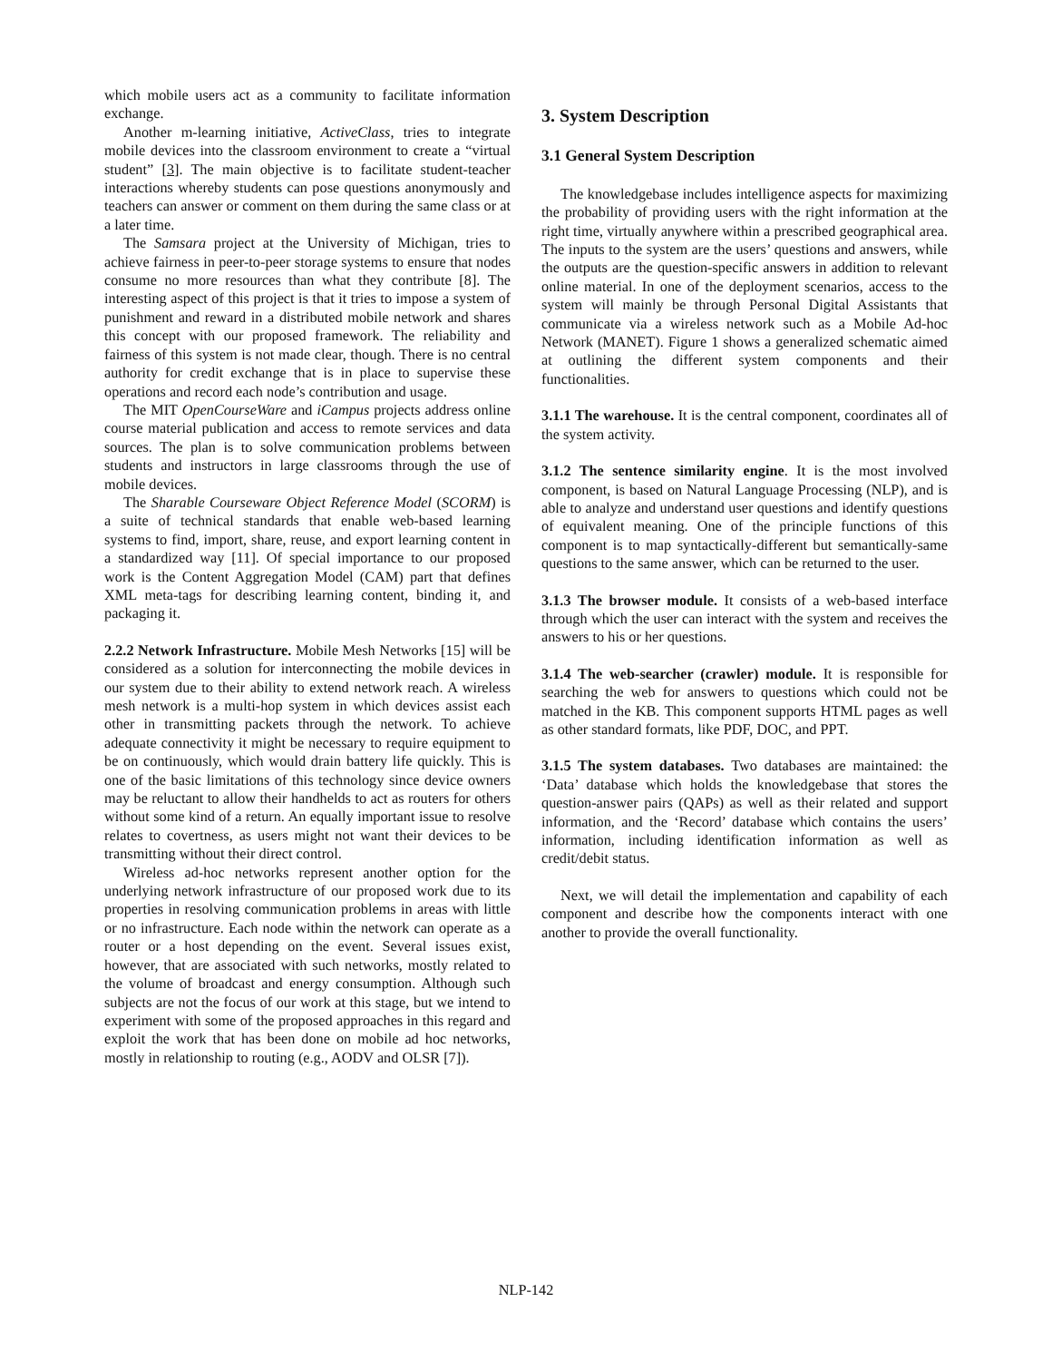which mobile users act as a community to facilitate information exchange.
Another m-learning initiative, ActiveClass, tries to integrate mobile devices into the classroom environment to create a “virtual student” [3]. The main objective is to facilitate student-teacher interactions whereby students can pose questions anonymously and teachers can answer or comment on them during the same class or at a later time.
The Samsara project at the University of Michigan, tries to achieve fairness in peer-to-peer storage systems to ensure that nodes consume no more resources than what they contribute [8]. The interesting aspect of this project is that it tries to impose a system of punishment and reward in a distributed mobile network and shares this concept with our proposed framework. The reliability and fairness of this system is not made clear, though. There is no central authority for credit exchange that is in place to supervise these operations and record each node’s contribution and usage.
The MIT OpenCourseWare and iCampus projects address online course material publication and access to remote services and data sources. The plan is to solve communication problems between students and instructors in large classrooms through the use of mobile devices.
The Sharable Courseware Object Reference Model (SCORM) is a suite of technical standards that enable web-based learning systems to find, import, share, reuse, and export learning content in a standardized way [11]. Of special importance to our proposed work is the Content Aggregation Model (CAM) part that defines XML meta-tags for describing learning content, binding it, and packaging it.
2.2.2 Network Infrastructure. Mobile Mesh Networks [15] will be considered as a solution for interconnecting the mobile devices in our system due to their ability to extend network reach. A wireless mesh network is a multi-hop system in which devices assist each other in transmitting packets through the network. To achieve adequate connectivity it might be necessary to require equipment to be on continuously, which would drain battery life quickly. This is one of the basic limitations of this technology since device owners may be reluctant to allow their handhelds to act as routers for others without some kind of a return. An equally important issue to resolve relates to covertness, as users might not want their devices to be transmitting without their direct control.
Wireless ad-hoc networks represent another option for the underlying network infrastructure of our proposed work due to its properties in resolving communication problems in areas with little or no infrastructure. Each node within the network can operate as a router or a host depending on the event. Several issues exist, however, that are associated with such networks, mostly related to the volume of broadcast and energy consumption. Although such subjects are not the focus of our work at this stage, but we intend to experiment with some of the proposed approaches in this regard and exploit the work that has been done on mobile ad hoc networks, mostly in relationship to routing (e.g., AODV and OLSR [7]).
3. System Description
3.1 General System Description
The knowledgebase includes intelligence aspects for maximizing the probability of providing users with the right information at the right time, virtually anywhere within a prescribed geographical area. The inputs to the system are the users’ questions and answers, while the outputs are the question-specific answers in addition to relevant online material. In one of the deployment scenarios, access to the system will mainly be through Personal Digital Assistants that communicate via a wireless network such as a Mobile Ad-hoc Network (MANET). Figure 1 shows a generalized schematic aimed at outlining the different system components and their functionalities.
3.1.1 The warehouse. It is the central component, coordinates all of the system activity.
3.1.2 The sentence similarity engine. It is the most involved component, is based on Natural Language Processing (NLP), and is able to analyze and understand user questions and identify questions of equivalent meaning. One of the principle functions of this component is to map syntactically-different but semantically-same questions to the same answer, which can be returned to the user.
3.1.3 The browser module. It consists of a web-based interface through which the user can interact with the system and receives the answers to his or her questions.
3.1.4 The web-searcher (crawler) module. It is responsible for searching the web for answers to questions which could not be matched in the KB. This component supports HTML pages as well as other standard formats, like PDF, DOC, and PPT.
3.1.5 The system databases. Two databases are maintained: the ‘Data’ database which holds the knowledgebase that stores the question-answer pairs (QAPs) as well as their related and support information, and the ‘Record’ database which contains the users’ information, including identification information as well as credit/debit status.
Next, we will detail the implementation and capability of each component and describe how the components interact with one another to provide the overall functionality.
NLP-142